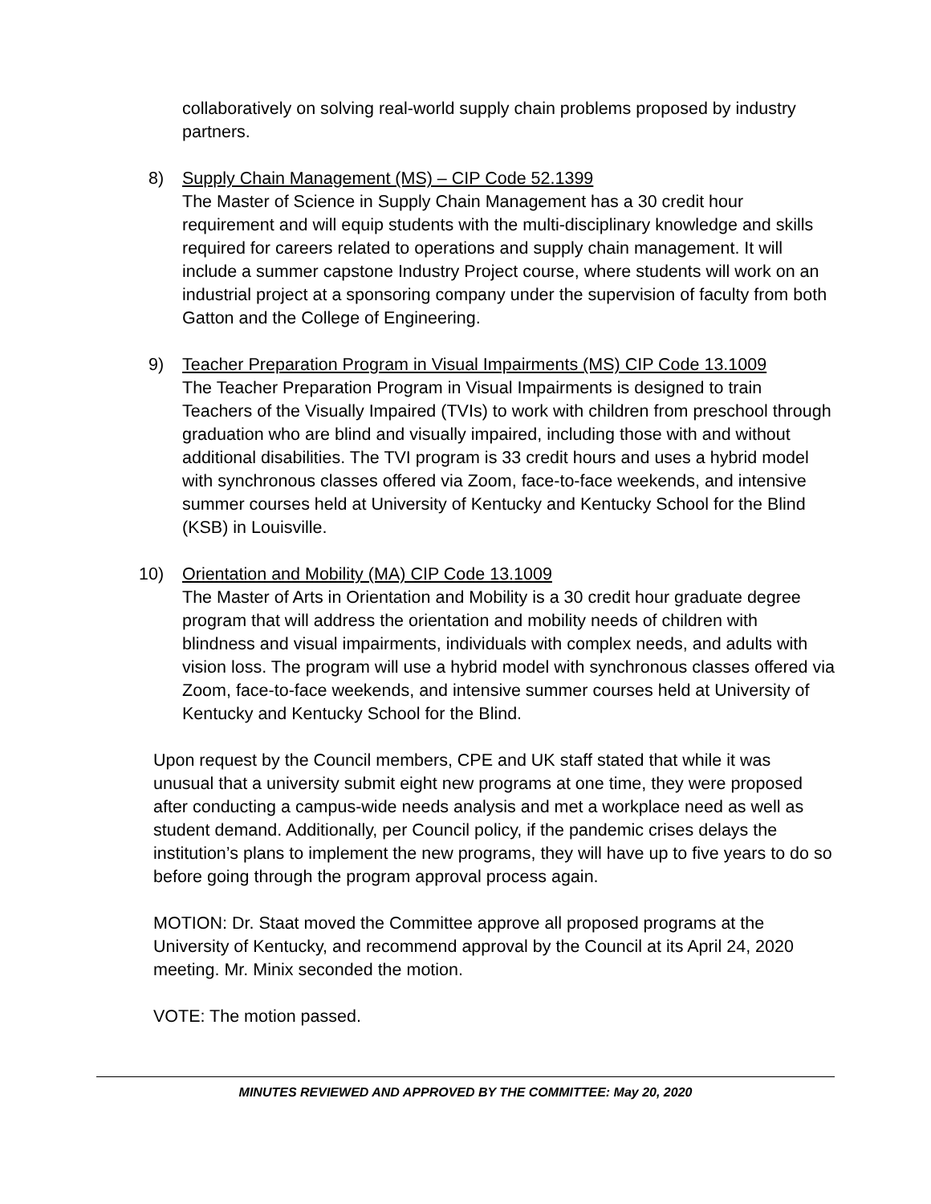collaboratively on solving real-world supply chain problems proposed by industry partners.
8) Supply Chain Management (MS) – CIP Code 52.1399
The Master of Science in Supply Chain Management has a 30 credit hour requirement and will equip students with the multi-disciplinary knowledge and skills required for careers related to operations and supply chain management. It will include a summer capstone Industry Project course, where students will work on an industrial project at a sponsoring company under the supervision of faculty from both Gatton and the College of Engineering.
9) Teacher Preparation Program in Visual Impairments (MS) CIP Code 13.1009
The Teacher Preparation Program in Visual Impairments is designed to train Teachers of the Visually Impaired (TVIs) to work with children from preschool through graduation who are blind and visually impaired, including those with and without additional disabilities. The TVI program is 33 credit hours and uses a hybrid model with synchronous classes offered via Zoom, face-to-face weekends, and intensive summer courses held at University of Kentucky and Kentucky School for the Blind (KSB) in Louisville.
10) Orientation and Mobility (MA) CIP Code 13.1009
The Master of Arts in Orientation and Mobility is a 30 credit hour graduate degree program that will address the orientation and mobility needs of children with blindness and visual impairments, individuals with complex needs, and adults with vision loss. The program will use a hybrid model with synchronous classes offered via Zoom, face-to-face weekends, and intensive summer courses held at University of Kentucky and Kentucky School for the Blind.
Upon request by the Council members, CPE and UK staff stated that while it was unusual that a university submit eight new programs at one time, they were proposed after conducting a campus-wide needs analysis and met a workplace need as well as student demand. Additionally, per Council policy, if the pandemic crises delays the institution’s plans to implement the new programs, they will have up to five years to do so before going through the program approval process again.
MOTION: Dr. Staat moved the Committee approve all proposed programs at the University of Kentucky, and recommend approval by the Council at its April 24, 2020 meeting. Mr. Minix seconded the motion.
VOTE: The motion passed.
MINUTES REVIEWED AND APPROVED BY THE COMMITTEE: May 20, 2020